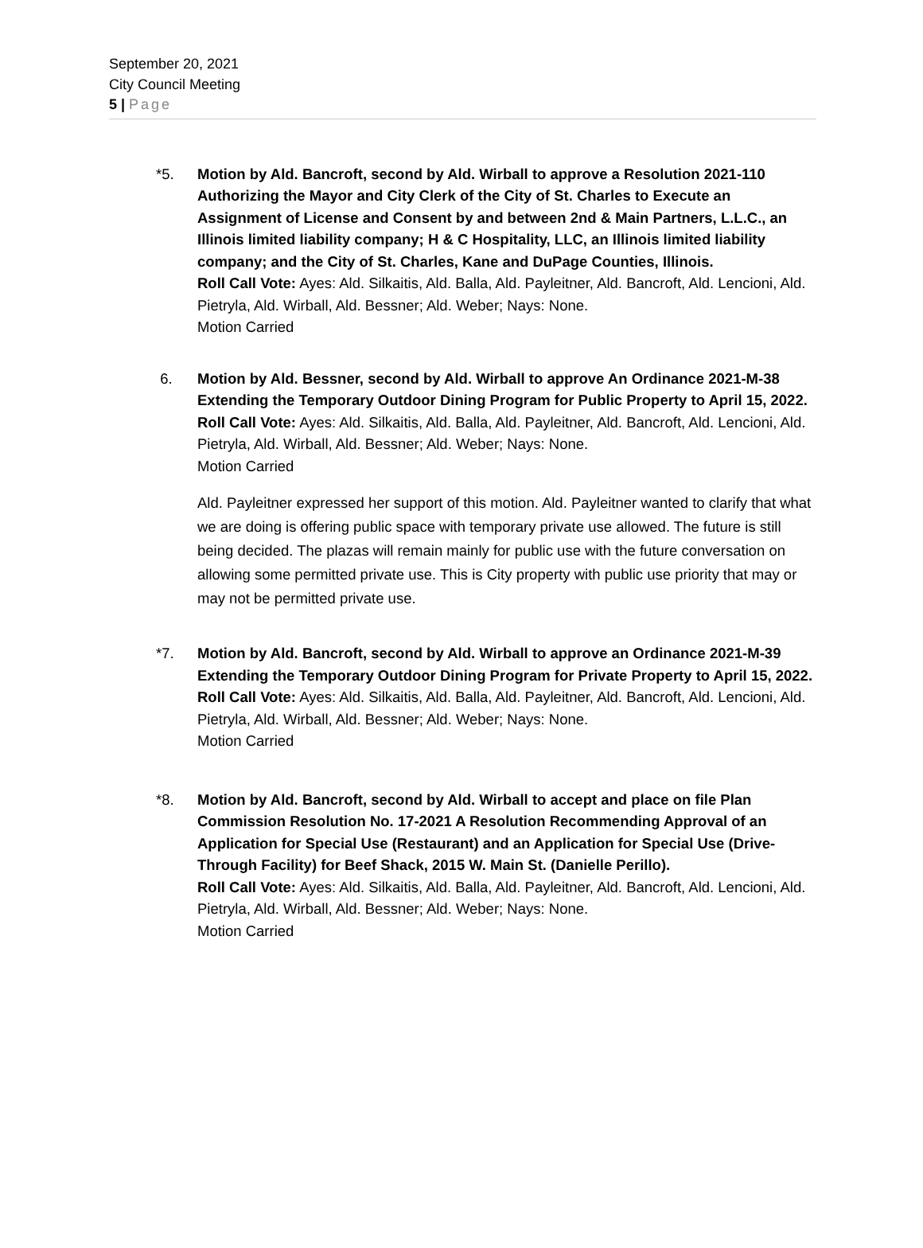September 20, 2021
City Council Meeting
5 | Page
*5. Motion by Ald. Bancroft, second by Ald. Wirball to approve a Resolution 2021-110 Authorizing the Mayor and City Clerk of the City of St. Charles to Execute an Assignment of License and Consent by and between 2nd & Main Partners, L.L.C., an Illinois limited liability company; H & C Hospitality, LLC, an Illinois limited liability company; and the City of St. Charles, Kane and DuPage Counties, Illinois.
Roll Call Vote: Ayes: Ald. Silkaitis, Ald. Balla, Ald. Payleitner, Ald. Bancroft, Ald. Lencioni, Ald. Pietryla, Ald. Wirball, Ald. Bessner; Ald. Weber; Nays: None.
Motion Carried
6. Motion by Ald. Bessner, second by Ald. Wirball to approve An Ordinance 2021-M-38 Extending the Temporary Outdoor Dining Program for Public Property to April 15, 2022.
Roll Call Vote: Ayes: Ald. Silkaitis, Ald. Balla, Ald. Payleitner, Ald. Bancroft, Ald. Lencioni, Ald. Pietryla, Ald. Wirball, Ald. Bessner; Ald. Weber; Nays: None.
Motion Carried
Ald. Payleitner expressed her support of this motion. Ald. Payleitner wanted to clarify that what we are doing is offering public space with temporary private use allowed. The future is still being decided. The plazas will remain mainly for public use with the future conversation on allowing some permitted private use. This is City property with public use priority that may or may not be permitted private use.
*7. Motion by Ald. Bancroft, second by Ald. Wirball to approve an Ordinance 2021-M-39 Extending the Temporary Outdoor Dining Program for Private Property to April 15, 2022.
Roll Call Vote: Ayes: Ald. Silkaitis, Ald. Balla, Ald. Payleitner, Ald. Bancroft, Ald. Lencioni, Ald. Pietryla, Ald. Wirball, Ald. Bessner; Ald. Weber; Nays: None.
Motion Carried
*8. Motion by Ald. Bancroft, second by Ald. Wirball to accept and place on file Plan Commission Resolution No. 17-2021 A Resolution Recommending Approval of an Application for Special Use (Restaurant) and an Application for Special Use (Drive-Through Facility) for Beef Shack, 2015 W. Main St. (Danielle Perillo).
Roll Call Vote: Ayes: Ald. Silkaitis, Ald. Balla, Ald. Payleitner, Ald. Bancroft, Ald. Lencioni, Ald. Pietryla, Ald. Wirball, Ald. Bessner; Ald. Weber; Nays: None.
Motion Carried